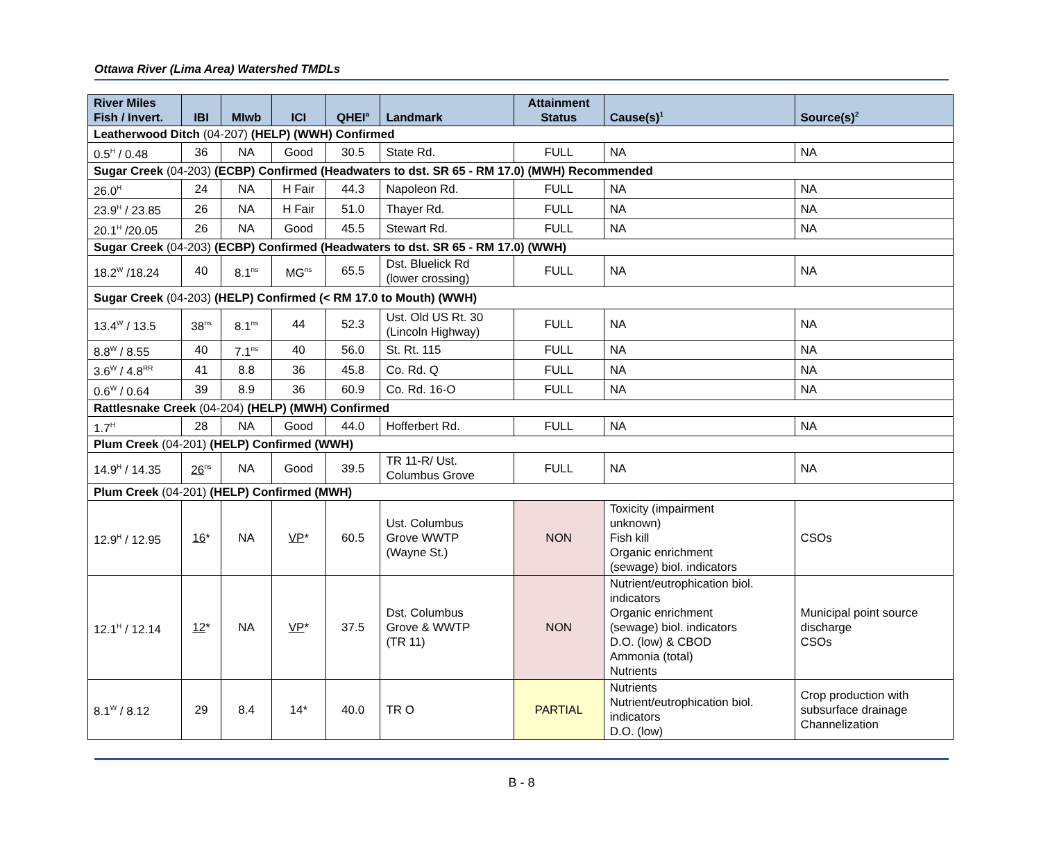Ottawa River (Lima Area) Watershed TMDLs
| River Miles Fish / Invert. | IBI | MIwb | ICI | QHEI<sup>a</sup> | Landmark | Attainment Status | Cause(s)<sup>1</sup> | Source(s)<sup>2</sup> |
| --- | --- | --- | --- | --- | --- | --- | --- | --- |
| Leatherwood Ditch (04-207) (HELP) (WWH) Confirmed | | | | | | | | |
| 0.5<sup>H</sup> / 0.48 | 36 | NA | Good | 30.5 | State Rd. | FULL | NA | NA |
| Sugar Creek (04-203) (ECBP) Confirmed (Headwaters to dst. SR 65 - RM 17.0) (MWH) Recommended | | | | | | | | |
| 26.0<sup>H</sup> | 24 | NA | H Fair | 44.3 | Napoleon Rd. | FULL | NA | NA |
| 23.9<sup>H</sup> / 23.85 | 26 | NA | H Fair | 51.0 | Thayer Rd. | FULL | NA | NA |
| 20.1<sup>H</sup> /20.05 | 26 | NA | Good | 45.5 | Stewart Rd. | FULL | NA | NA |
| Sugar Creek (04-203) (ECBP) Confirmed (Headwaters to dst. SR 65 - RM 17.0) (WWH) | | | | | | | | |
| 18.2<sup>W</sup> /18.24 | 40 | 8.1<sup>ns</sup> | MG<sup>ns</sup> | 65.5 | Dst. Bluelick Rd (lower crossing) | FULL | NA | NA |
| Sugar Creek (04-203) (HELP) Confirmed (< RM 17.0 to Mouth) (WWH) | | | | | | | | |
| 13.4<sup>W</sup> / 13.5 | 38<sup>ns</sup> | 8.1<sup>ns</sup> | 44 | 52.3 | Ust. Old US Rt. 30 (Lincoln Highway) | FULL | NA | NA |
| 8.8<sup>W</sup> / 8.55 | 40 | 7.1<sup>ns</sup> | 40 | 56.0 | St. Rt. 115 | FULL | NA | NA |
| 3.6<sup>W</sup> / 4.8<sup>RR</sup> | 41 | 8.8 | 36 | 45.8 | Co. Rd. Q | FULL | NA | NA |
| 0.6<sup>W</sup> / 0.64 | 39 | 8.9 | 36 | 60.9 | Co. Rd. 16-O | FULL | NA | NA |
| Rattlesnake Creek (04-204) (HELP) (MWH) Confirmed | | | | | | | | |
| 1.7<sup>H</sup> | 28 | NA | Good | 44.0 | Hofferbert Rd. | FULL | NA | NA |
| Plum Creek (04-201) (HELP) Confirmed (WWH) | | | | | | | | |
| 14.9<sup>H</sup> / 14.35 | 26<sup>ns</sup> | NA | Good | 39.5 | TR 11-R/ Ust. Columbus Grove | FULL | NA | NA |
| Plum Creek (04-201) (HELP) Confirmed (MWH) | | | | | | | | |
| 12.9<sup>H</sup> / 12.95 | 16 * | NA | VP * | 60.5 | Ust. Columbus Grove WWTP (Wayne St.) | NON | Toxicity (impairment unknown) Fish kill Organic enrichment (sewage) biol. indicators | CSOs |
| 12.1<sup>H</sup> / 12.14 | 12 * | NA | VP * | 37.5 | Dst. Columbus Grove & WWTP (TR 11) | NON | Nutrient/eutrophication biol. indicators Organic enrichment (sewage) biol. indicators D.O. (low) & CBOD Ammonia (total) Nutrients | Municipal point source discharge CSOs |
| 8.1<sup>W</sup> / 8.12 | 29 | 8.4 | 14* | 40.0 | TR O | PARTIAL | Nutrients Nutrient/eutrophication biol. indicators D.O. (low) | Crop production with subsurface drainage Channelization |
B - 8